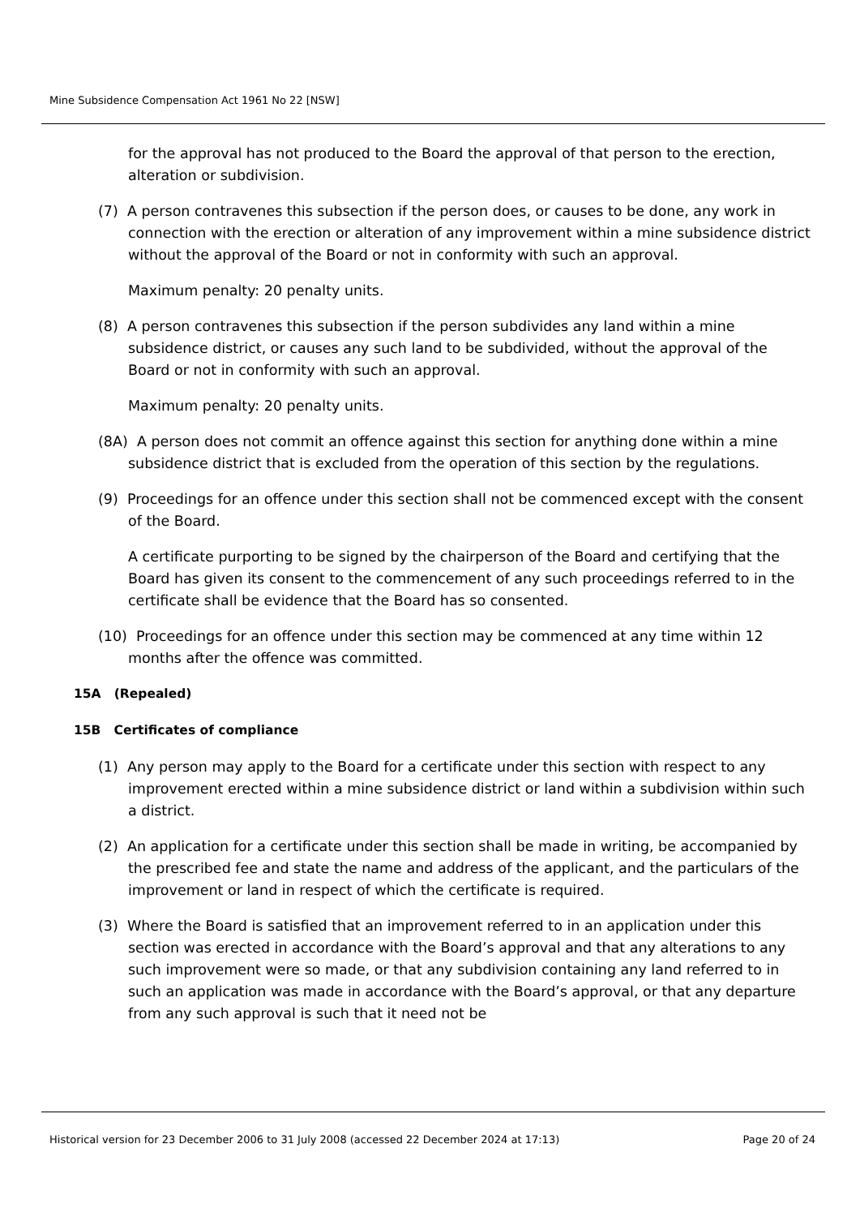Mine Subsidence Compensation Act 1961 No 22 [NSW]
for the approval has not produced to the Board the approval of that person to the erection, alteration or subdivision.
(7) A person contravenes this subsection if the person does, or causes to be done, any work in connection with the erection or alteration of any improvement within a mine subsidence district without the approval of the Board or not in conformity with such an approval.
Maximum penalty: 20 penalty units.
(8) A person contravenes this subsection if the person subdivides any land within a mine subsidence district, or causes any such land to be subdivided, without the approval of the Board or not in conformity with such an approval.
Maximum penalty: 20 penalty units.
(8A) A person does not commit an offence against this section for anything done within a mine subsidence district that is excluded from the operation of this section by the regulations.
(9) Proceedings for an offence under this section shall not be commenced except with the consent of the Board.
A certificate purporting to be signed by the chairperson of the Board and certifying that the Board has given its consent to the commencement of any such proceedings referred to in the certificate shall be evidence that the Board has so consented.
(10) Proceedings for an offence under this section may be commenced at any time within 12 months after the offence was committed.
15A (Repealed)
15B Certificates of compliance
(1) Any person may apply to the Board for a certificate under this section with respect to any improvement erected within a mine subsidence district or land within a subdivision within such a district.
(2) An application for a certificate under this section shall be made in writing, be accompanied by the prescribed fee and state the name and address of the applicant, and the particulars of the improvement or land in respect of which the certificate is required.
(3) Where the Board is satisfied that an improvement referred to in an application under this section was erected in accordance with the Board’s approval and that any alterations to any such improvement were so made, or that any subdivision containing any land referred to in such an application was made in accordance with the Board’s approval, or that any departure from any such approval is such that it need not be
Historical version for 23 December 2006 to 31 July 2008 (accessed 22 December 2024 at 17:13) Page 20 of 24